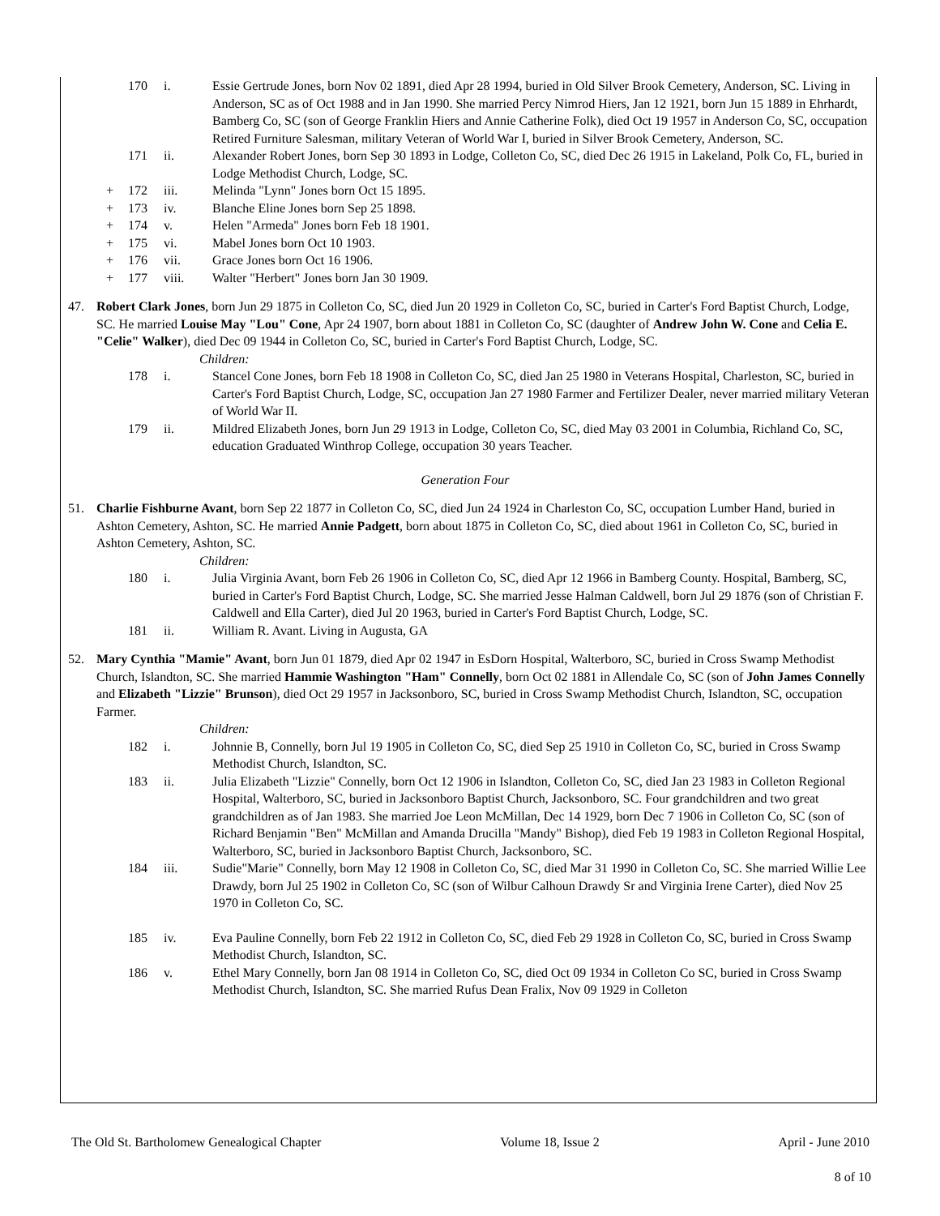170 i. Essie Gertrude Jones, born Nov 02 1891, died Apr 28 1994, buried in Old Silver Brook Cemetery, Anderson, SC. Living in Anderson, SC as of Oct 1988 and in Jan 1990. She married Percy Nimrod Hiers, Jan 12 1921, born Jun 15 1889 in Ehrhardt, Bamberg Co, SC (son of George Franklin Hiers and Annie Catherine Folk), died Oct 19 1957 in Anderson Co, SC, occupation Retired Furniture Salesman, military Veteran of World War I, buried in Silver Brook Cemetery, Anderson, SC.
171 ii. Alexander Robert Jones, born Sep 30 1893 in Lodge, Colleton Co, SC, died Dec 26 1915 in Lakeland, Polk Co, FL, buried in Lodge Methodist Church, Lodge, SC.
+ 172 iii. Melinda "Lynn" Jones born Oct 15 1895.
+ 173 iv. Blanche Eline Jones born Sep 25 1898.
+ 174 v. Helen "Armeda" Jones born Feb 18 1901.
+ 175 vi. Mabel Jones born Oct 10 1903.
+ 176 vii. Grace Jones born Oct 16 1906.
+ 177 viii. Walter "Herbert" Jones born Jan 30 1909.
47. Robert Clark Jones, born Jun 29 1875 in Colleton Co, SC, died Jun 20 1929 in Colleton Co, SC, buried in Carter's Ford Baptist Church, Lodge, SC. He married Louise May "Lou" Cone, Apr 24 1907, born about 1881 in Colleton Co, SC (daughter of Andrew John W. Cone and Celia E. "Celie" Walker), died Dec 09 1944 in Colleton Co, SC, buried in Carter's Ford Baptist Church, Lodge, SC.
Children:
178 i. Stancel Cone Jones, born Feb 18 1908 in Colleton Co, SC, died Jan 25 1980 in Veterans Hospital, Charleston, SC, buried in Carter's Ford Baptist Church, Lodge, SC, occupation Jan 27 1980 Farmer and Fertilizer Dealer, never married military Veteran of World War II.
179 ii. Mildred Elizabeth Jones, born Jun 29 1913 in Lodge, Colleton Co, SC, died May 03 2001 in Columbia, Richland Co, SC, education Graduated Winthrop College, occupation 30 years Teacher.
Generation Four
51. Charlie Fishburne Avant, born Sep 22 1877 in Colleton Co, SC, died Jun 24 1924 in Charleston Co, SC, occupation Lumber Hand, buried in Ashton Cemetery, Ashton, SC. He married Annie Padgett, born about 1875 in Colleton Co, SC, died about 1961 in Colleton Co, SC, buried in Ashton Cemetery, Ashton, SC.
Children:
180 i. Julia Virginia Avant, born Feb 26 1906 in Colleton Co, SC, died Apr 12 1966 in Bamberg County. Hospital, Bamberg, SC, buried in Carter's Ford Baptist Church, Lodge, SC. She married Jesse Halman Caldwell, born Jul 29 1876 (son of Christian F. Caldwell and Ella Carter), died Jul 20 1963, buried in Carter's Ford Baptist Church, Lodge, SC.
181 ii. William R. Avant. Living in Augusta, GA
52. Mary Cynthia "Mamie" Avant, born Jun 01 1879, died Apr 02 1947 in EsDorn Hospital, Walterboro, SC, buried in Cross Swamp Methodist Church, Islandton, SC. She married Hammie Washington "Ham" Connelly, born Oct 02 1881 in Allendale Co, SC (son of John James Connelly and Elizabeth "Lizzie" Brunson), died Oct 29 1957 in Jacksonboro, SC, buried in Cross Swamp Methodist Church, Islandton, SC, occupation Farmer.
Children:
182 i. Johnnie B, Connelly, born Jul 19 1905 in Colleton Co, SC, died Sep 25 1910 in Colleton Co, SC, buried in Cross Swamp Methodist Church, Islandton, SC.
183 ii. Julia Elizabeth "Lizzie" Connelly, born Oct 12 1906 in Islandton, Colleton Co, SC, died Jan 23 1983 in Colleton Regional Hospital, Walterboro, SC, buried in Jacksonboro Baptist Church, Jacksonboro, SC. Four grandchildren and two great grandchildren as of Jan 1983. She married Joe Leon McMillan, Dec 14 1929, born Dec 7 1906 in Colleton Co, SC (son of Richard Benjamin "Ben" McMillan and Amanda Drucilla "Mandy" Bishop), died Feb 19 1983 in Colleton Regional Hospital, Walterboro, SC, buried in Jacksonboro Baptist Church, Jacksonboro, SC.
184 iii. Sudie"Marie" Connelly, born May 12 1908 in Colleton Co, SC, died Mar 31 1990 in Colleton Co, SC. She married Willie Lee Drawdy, born Jul 25 1902 in Colleton Co, SC (son of Wilbur Calhoun Drawdy Sr and Virginia Irene Carter), died Nov 25 1970 in Colleton Co, SC.
185 iv. Eva Pauline Connelly, born Feb 22 1912 in Colleton Co, SC, died Feb 29 1928 in Colleton Co, SC, buried in Cross Swamp Methodist Church, Islandton, SC.
186 v. Ethel Mary Connelly, born Jan 08 1914 in Colleton Co, SC, died Oct 09 1934 in Colleton Co SC, buried in Cross Swamp Methodist Church, Islandton, SC. She married Rufus Dean Fralix, Nov 09 1929 in Colleton
The Old St. Bartholomew Genealogical Chapter Volume 18, Issue 2 April - June 2010
8 of 10